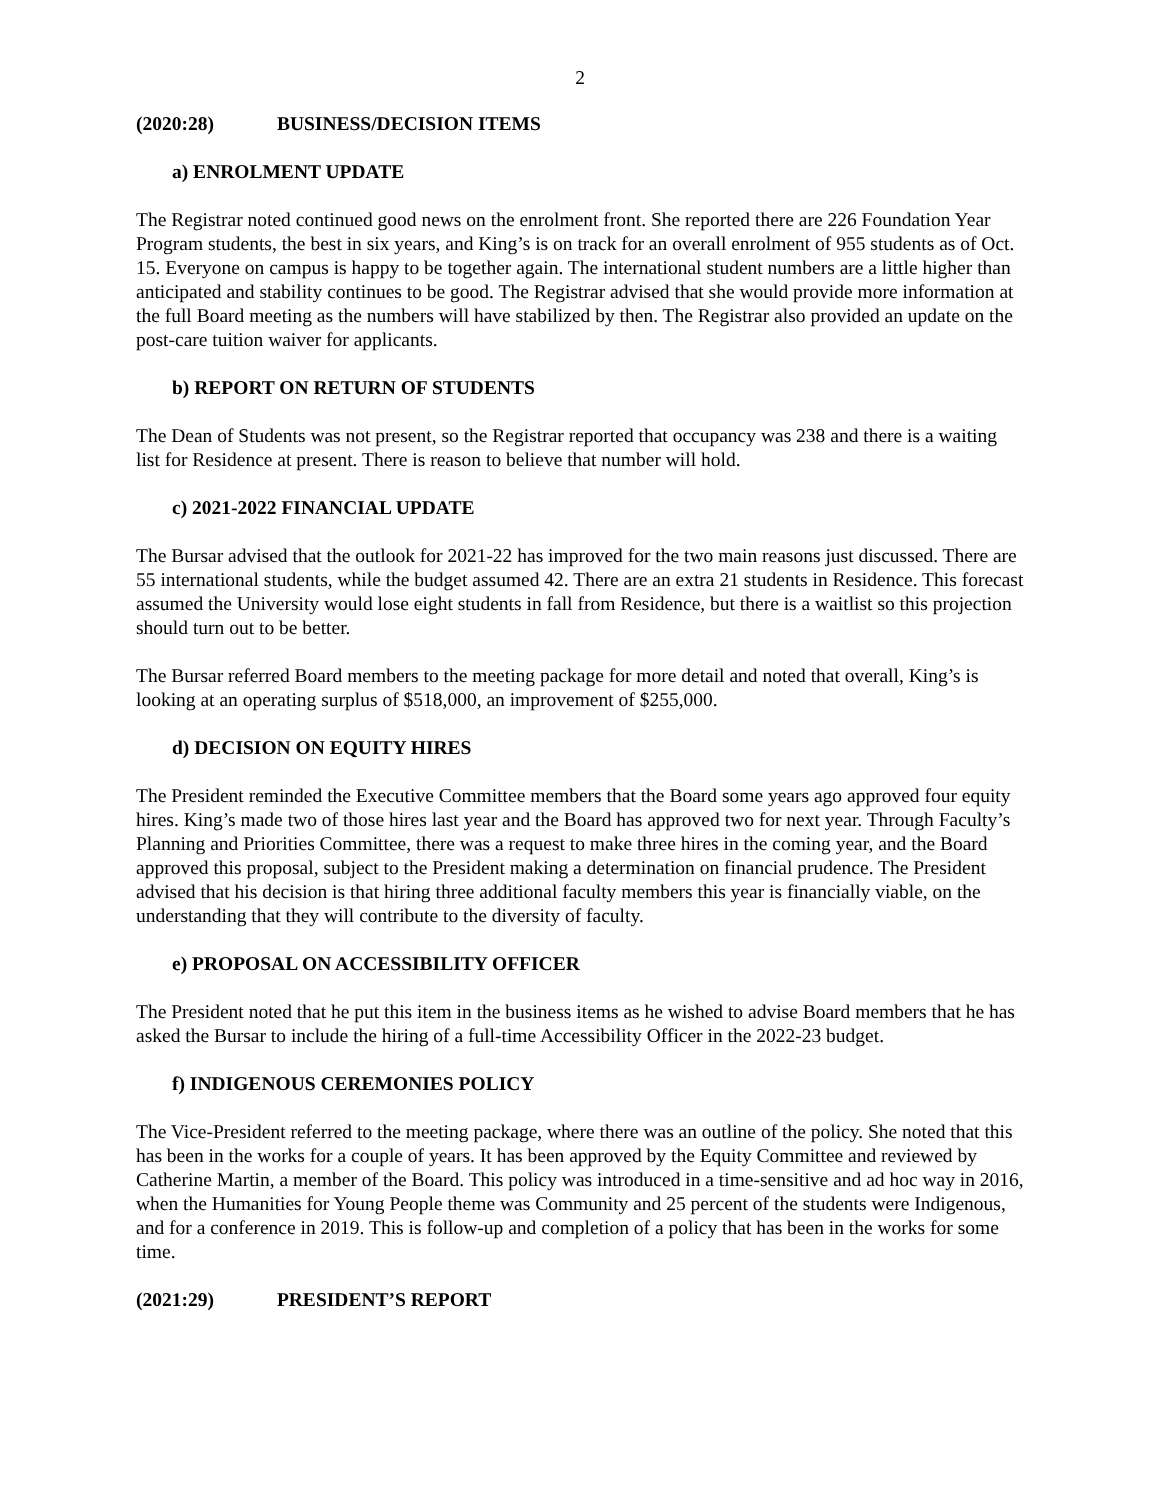2
(2020:28) BUSINESS/DECISION ITEMS
a) ENROLMENT UPDATE
The Registrar noted continued good news on the enrolment front. She reported there are 226 Foundation Year Program students, the best in six years, and King’s is on track for an overall enrolment of 955 students as of Oct. 15. Everyone on campus is happy to be together again. The international student numbers are a little higher than anticipated and stability continues to be good. The Registrar advised that she would provide more information at the full Board meeting as the numbers will have stabilized by then. The Registrar also provided an update on the post-care tuition waiver for applicants.
b) REPORT ON RETURN OF STUDENTS
The Dean of Students was not present, so the Registrar reported that occupancy was 238 and there is a waiting list for Residence at present. There is reason to believe that number will hold.
c) 2021-2022 FINANCIAL UPDATE
The Bursar advised that the outlook for 2021-22 has improved for the two main reasons just discussed. There are 55 international students, while the budget assumed 42. There are an extra 21 students in Residence. This forecast assumed the University would lose eight students in fall from Residence, but there is a waitlist so this projection should turn out to be better.
The Bursar referred Board members to the meeting package for more detail and noted that overall, King’s is looking at an operating surplus of $518,000, an improvement of $255,000.
d) DECISION ON EQUITY HIRES
The President reminded the Executive Committee members that the Board some years ago approved four equity hires. King’s made two of those hires last year and the Board has approved two for next year. Through Faculty’s Planning and Priorities Committee, there was a request to make three hires in the coming year, and the Board approved this proposal, subject to the President making a determination on financial prudence. The President advised that his decision is that hiring three additional faculty members this year is financially viable, on the understanding that they will contribute to the diversity of faculty.
e) PROPOSAL ON ACCESSIBILITY OFFICER
The President noted that he put this item in the business items as he wished to advise Board members that he has asked the Bursar to include the hiring of a full-time Accessibility Officer in the 2022-23 budget.
f) INDIGENOUS CEREMONIES POLICY
The Vice-President referred to the meeting package, where there was an outline of the policy. She noted that this has been in the works for a couple of years. It has been approved by the Equity Committee and reviewed by Catherine Martin, a member of the Board. This policy was introduced in a time-sensitive and ad hoc way in 2016, when the Humanities for Young People theme was Community and 25 percent of the students were Indigenous, and for a conference in 2019. This is follow-up and completion of a policy that has been in the works for some time.
(2021:29) PRESIDENT’S REPORT